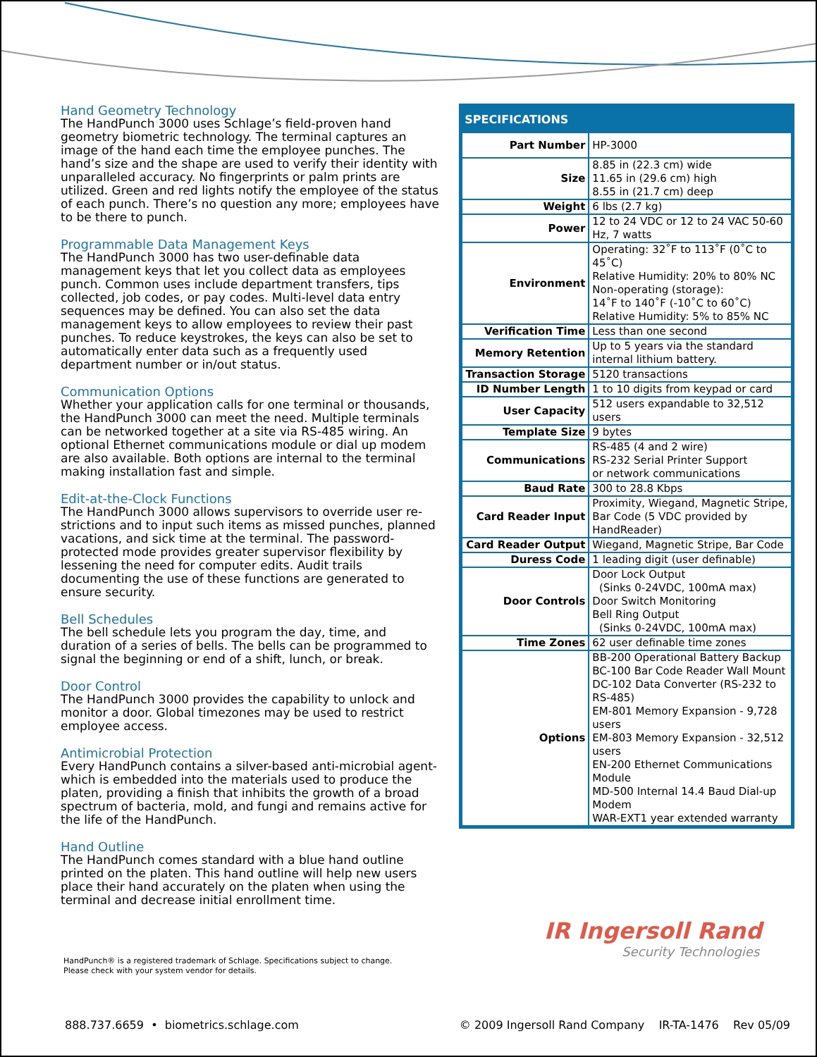Hand Geometry Technology
The HandPunch 3000 uses Schlage’s field-proven hand geometry biometric technology. The terminal captures an image of the hand each time the employee punches. The hand’s size and the shape are used to verify their identity with unparalleled accuracy. No fingerprints or palm prints are utilized. Green and red lights notify the employee of the status of each punch. There’s no question any more; employees have to be there to punch.
Programmable Data Management Keys
The HandPunch 3000 has two user-definable data management keys that let you collect data as employees punch. Common uses include department transfers, tips collected, job codes, or pay codes. Multi-level data entry sequences may be defined. You can also set the data management keys to allow employees to review their past punches. To reduce keystrokes, the keys can also be set to automatically enter data such as a frequently used department number or in/out status.
Communication Options
Whether your application calls for one terminal or thousands, the HandPunch 3000 can meet the need. Multiple terminals can be networked together at a site via RS-485 wiring. An optional Ethernet communications module or dial up modem are also available. Both options are internal to the terminal making installation fast and simple.
Edit-at-the-Clock Functions
The HandPunch 3000 allows supervisors to override user re-strictions and to input such items as missed punches, planned vacations, and sick time at the terminal. The password-protected mode provides greater supervisor flexibility by lessening the need for computer edits. Audit trails documenting the use of these functions are generated to ensure security.
Bell Schedules
The bell schedule lets you program the day, time, and duration of a series of bells. The bells can be programmed to signal the beginning or end of a shift, lunch, or break.
Door Control
The HandPunch 3000 provides the capability to unlock and monitor a door. Global timezones may be used to restrict employee access.
Antimicrobial Protection
Every HandPunch contains a silver-based anti-microbial agent-which is embedded into the materials used to produce the platen, providing a finish that inhibits the growth of a broad spectrum of bacteria, mold, and fungi and remains active for the life of the HandPunch.
Hand Outline
The HandPunch comes standard with a blue hand outline printed on the platen. This hand outline will help new users place their hand accurately on the platen when using the terminal and decrease initial enrollment time.
SPECIFICATIONS
| Part Number | HP-3000 |
| Size | 8.85 in (22.3 cm) wide 11.65 in (29.6 cm) high 8.55 in (21.7 cm) deep |
| Weight | 6 lbs (2.7 kg) |
| Power | 12 to 24 VDC or 12 to 24 VAC 50-60 Hz, 7 watts |
| Environment | Operating: 32˚F to 113˚F (0˚C to 45˚C) Relative Humidity: 20% to 80% NC Non-operating (storage): 14˚F to 140˚F (-10˚C to 60˚C) Relative Humidity: 5% to 85% NC |
| Verification Time | Less than one second |
| Memory Retention | Up to 5 years via the standard internal lithium battery. |
| Transaction Storage | 5120 transactions |
| ID Number Length | 1 to 10 digits from keypad or card |
| User Capacity | 512 users expandable to 32,512 users |
| Template Size | 9 bytes |
| Communications | RS-485 (4 and 2 wire) RS-232 Serial Printer Support or network communications |
| Baud Rate | 300 to 28.8 Kbps |
| Card Reader Input | Proximity, Wiegand, Magnetic Stripe, Bar Code (5 VDC provided by HandReader) |
| Card Reader Output | Wiegand, Magnetic Stripe, Bar Code |
| Duress Code | 1 leading digit (user definable) |
| Door Controls | Door Lock Output (Sinks 0-24VDC, 100mA max) Door Switch Monitoring Bell Ring Output (Sinks 0-24VDC, 100mA max) |
| Time Zones | 62 user definable time zones |
| Options | BB-200 Operational Battery Backup BC-100 Bar Code Reader Wall Mount DC-102 Data Converter (RS-232 to RS-485) EM-801 Memory Expansion - 9,728 users EM-803 Memory Expansion - 32,512 users EN-200 Ethernet Communications Module MD-500 Internal 14.4 Baud Dial-up Modem WAR-EXT1 year extended warranty |
HandPunch® is a registered trademark of Schlage. Specifications subject to change.
Please check with your system vendor for details.
IR Ingersoll Rand
Security Technologies
888.737.6659 • biometrics.schlage.com © 2009 Ingersoll Rand Company IR-TA-1476 Rev 05/09